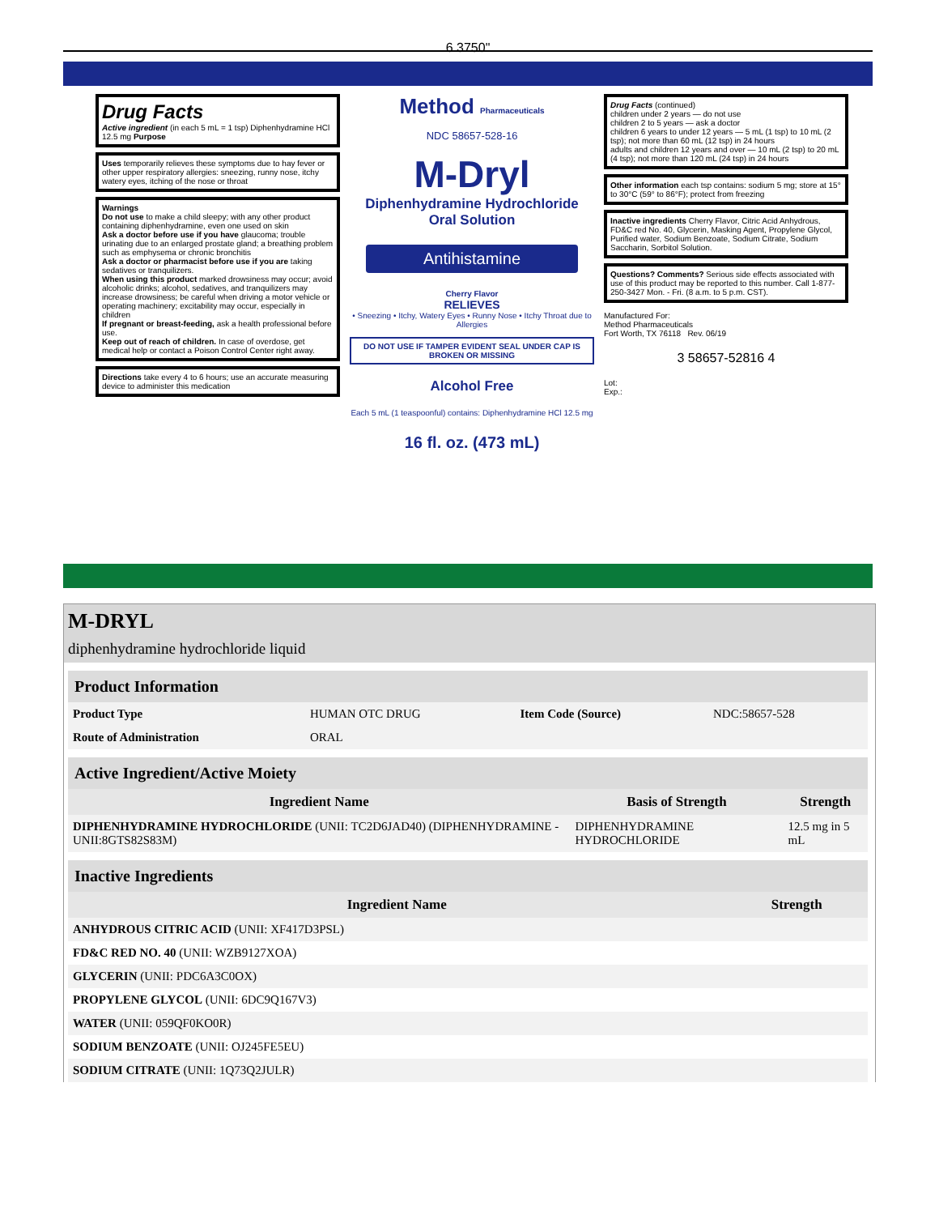6.3750"
Drug Facts
Active ingredient (in each 5 mL = 1 tsp) Diphenhydramine HCl 12.5 mg Purpose
Uses temporarily relieves these symptoms due to hay fever or other upper respiratory allergies: sneezing, runny nose, itchy watery eyes, itching of the nose or throat
Warnings
Do not use to make a child sleepy; with any other product containing diphenhydramine, even one used on skin
Ask a doctor before use if you have glaucoma; trouble urinating due to an enlarged prostate gland; a breathing problem such as emphysema or chronic bronchitis
Ask a doctor or pharmacist before use if you are taking sedatives or tranquilizers.
When using this product marked drowsiness may occur; avoid alcoholic drinks; alcohol, sedatives, and tranquilizers may increase drowsiness; be careful when driving a motor vehicle or operating machinery; excitability may occur, especially in children
If pregnant or breast-feeding, ask a health professional before use.
Keep out of reach of children. In case of overdose, get medical help or contact a Poison Control Center right away.
Directions take every 4 to 6 hours; use an accurate measuring device to administer this medication
Method Pharmaceuticals
NDC 58657-528-16
M-Dryl
Diphenhydramine Hydrochloride
Oral Solution
Antihistamine
Cherry Flavor
RELIEVES
• Sneezing • Itchy, Watery Eyes • Runny Nose • Itchy Throat due to Allergies
DO NOT USE IF TAMPER EVIDENT SEAL UNDER CAP IS BROKEN OR MISSING
Alcohol Free
Each 5 mL (1 teaspoonful) contains: Diphenhydramine HCl 12.5 mg
16 fl. oz. (473 mL)
Drug Facts (continued)
children under 2 years — do not use
children 2 to 5 years — ask a doctor
children 6 years to under 12 years — 5 mL (1 tsp) to 10 mL (2 tsp); not more than 60 mL (12 tsp) in 24 hours
adults and children 12 years and over — 10 mL (2 tsp) to 20 mL (4 tsp); not more than 120 mL (24 tsp) in 24 hours
Other information each tsp contains: sodium 5 mg; store at 15° to 30°C (59° to 86°F); protect from freezing
Inactive ingredients Cherry Flavor, Citric Acid Anhydrous, FD&C red No. 40, Glycerin, Masking Agent, Propylene Glycol, Purified water, Sodium Benzoate, Sodium Citrate, Sodium Saccharin, Sorbitol Solution.
Questions? Comments? Serious side effects associated with use of this product may be reported to this number. Call 1-877-250-3427 Mon. - Fri. (8 a.m. to 5 p.m. CST).
Manufactured For:
Method Pharmaceuticals
Fort Worth, TX 76118 Rev. 06/19
3 58657-52816 4
Lot:
Exp.:
M-DRYL
diphenhydramine hydrochloride liquid
| Product Information | | | |
| --- | --- | --- | --- |
| Product Type | HUMAN OTC DRUG | Item Code (Source) | NDC:58657-528 |
| Route of Administration | ORAL | | |
| Active Ingredient/Active Moiety | | |
| --- | --- | --- |
| Ingredient Name | Basis of Strength | Strength |
| DIPHENHYDRAMINE HYDROCHLORIDE (UNII: TC2D6JAD40) (DIPHENHYDRAMINE - UNII:8GTS82S83M) | DIPHENHYDRAMINE HYDROCHLORIDE | 12.5 mg in 5 mL |
| Inactive Ingredients | |
| --- | --- |
| Ingredient Name | Strength |
| ANHYDROUS CITRIC ACID (UNII: XF417D3PSL) | |
| FD&C RED NO. 40 (UNII: WZB9127XOA) | |
| GLYCERIN (UNII: PDC6A3C0OX) | |
| PROPYLENE GLYCOL (UNII: 6DC9Q167V3) | |
| WATER (UNII: 059QF0KO0R) | |
| SODIUM BENZOATE (UNII: OJ245FE5EU) | |
| SODIUM CITRATE (UNII: 1Q73Q2JULR) | |